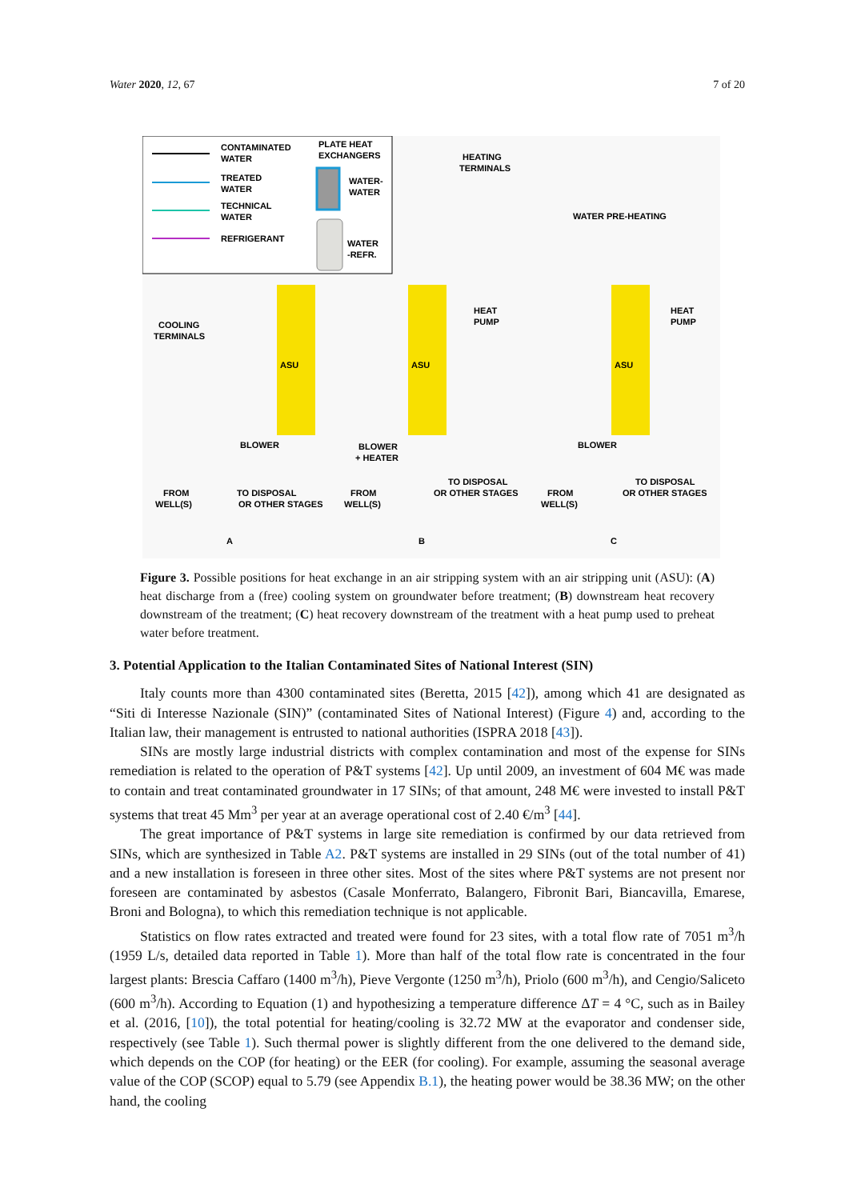Water 2020, 12, 67 7 of 20
CONTAMINATED
WATER
TREATED
WATER
TECHNICAL
WATER
REFRIGERANT
PLATE HEAT
EXCHANGERS
WATER-
WATER
WATER
-REFR.
ASU
ASU
ASU
COOLING
TERMINALS
BLOWER
FROM
WELL(S)
TO DISPOSAL
OR OTHER STAGES
HEATING
TERMINALS
HEAT
PUMP
BLOWER
+ HEATER
FROM
WELL(S)
TO DISPOSAL
OR OTHER STAGES
WATER PRE-HEATING
HEAT
PUMP
BLOWER
FROM
WELL(S)
TO DISPOSAL
OR OTHER STAGES
A
B
C
Figure 3. Possible positions for heat exchange in an air stripping system with an air stripping unit (ASU): (A) heat discharge from a (free) cooling system on groundwater before treatment; (B) downstream heat recovery downstream of the treatment; (C) heat recovery downstream of the treatment with a heat pump used to preheat water before treatment.
3. Potential Application to the Italian Contaminated Sites of National Interest (SIN)
Italy counts more than 4300 contaminated sites (Beretta, 2015 [42]), among which 41 are designated as “Siti di Interesse Nazionale (SIN)” (contaminated Sites of National Interest) (Figure 4) and, according to the Italian law, their management is entrusted to national authorities (ISPRA 2018 [43]).
SINs are mostly large industrial districts with complex contamination and most of the expense for SINs remediation is related to the operation of P&T systems [42]. Up until 2009, an investment of 604 M€ was made to contain and treat contaminated groundwater in 17 SINs; of that amount, 248 M€ were invested to install P&T systems that treat 45 Mm<sup>3</sup> per year at an average operational cost of 2.40 €/m<sup>3</sup> [44].
The great importance of P&T systems in large site remediation is confirmed by our data retrieved from SINs, which are synthesized in Table A2. P&T systems are installed in 29 SINs (out of the total number of 41) and a new installation is foreseen in three other sites. Most of the sites where P&T systems are not present nor foreseen are contaminated by asbestos (Casale Monferrato, Balangero, Fibronit Bari, Biancavilla, Emarese, Broni and Bologna), to which this remediation technique is not applicable.
Statistics on flow rates extracted and treated were found for 23 sites, with a total flow rate of 7051 m<sup>3</sup>/h (1959 L/s, detailed data reported in Table 1). More than half of the total flow rate is concentrated in the four largest plants: Brescia Caffaro (1400 m<sup>3</sup>/h), Pieve Vergonte (1250 m<sup>3</sup>/h), Priolo (600 m<sup>3</sup>/h), and Cengio/Saliceto (600 m<sup>3</sup>/h). According to Equation (1) and hypothesizing a temperature difference ΔT = 4 °C, such as in Bailey et al. (2016, [10]), the total potential for heating/cooling is 32.72 MW at the evaporator and condenser side, respectively (see Table 1). Such thermal power is slightly different from the one delivered to the demand side, which depends on the COP (for heating) or the EER (for cooling). For example, assuming the seasonal average value of the COP (SCOP) equal to 5.79 (see Appendix B.1), the heating power would be 38.36 MW; on the other hand, the cooling